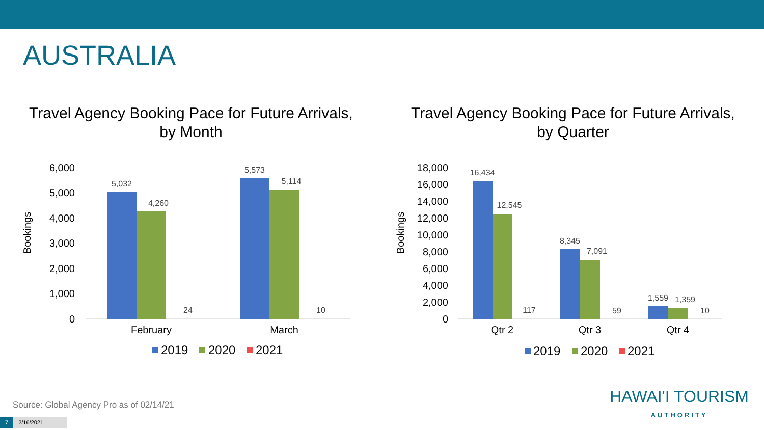AUSTRALIA
Travel Agency Booking Pace for Future Arrivals,
by Month
Bookings
6,000
5,000
4,000
3,000
2,000
1,000
0
5,032
4,260
24
5,573
5,114
10
February
March
2019
2020
2021
Travel Agency Booking Pace for Future Arrivals,
by Quarter
Bookings
18,000
16,000
14,000
12,000
10,000
8,000
6,000
4,000
2,000
0
16,434
12,545
117
8,345
7,091
59
1,559
1,359
10
Qtr 2
Qtr 3
Qtr 4
2019
2020
2021
Source: Global Agency Pro as of 02/14/21
7 2/16/2021
HAWAI'I TOURISM
AUTHORITY